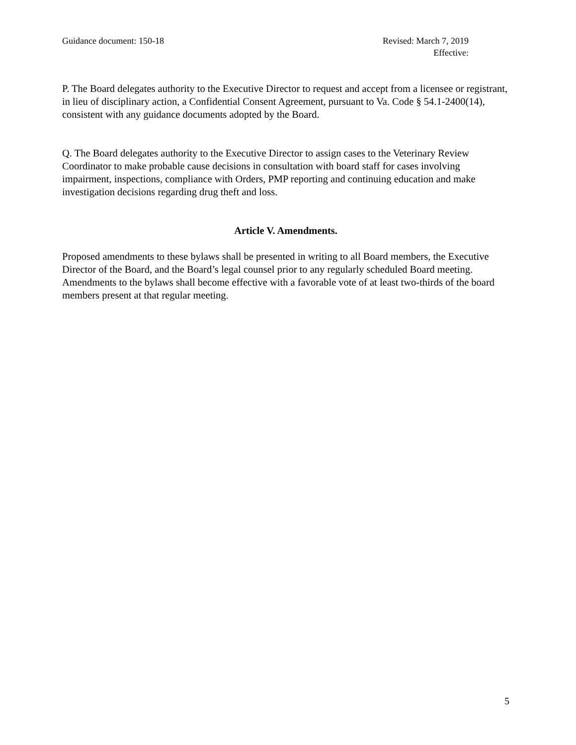Guidance document: 150-18 Revised: March 7, 2019
Effective:
P. The Board delegates authority to the Executive Director to request and accept from a licensee or registrant, in lieu of disciplinary action, a Confidential Consent Agreement, pursuant to Va. Code § 54.1-2400(14), consistent with any guidance documents adopted by the Board.
Q. The Board delegates authority to the Executive Director to assign cases to the Veterinary Review Coordinator to make probable cause decisions in consultation with board staff for cases involving impairment, inspections, compliance with Orders, PMP reporting and continuing education and make investigation decisions regarding drug theft and loss.
Article V. Amendments.
Proposed amendments to these bylaws shall be presented in writing to all Board members, the Executive Director of the Board, and the Board’s legal counsel prior to any regularly scheduled Board meeting. Amendments to the bylaws shall become effective with a favorable vote of at least two-thirds of the board members present at that regular meeting.
5